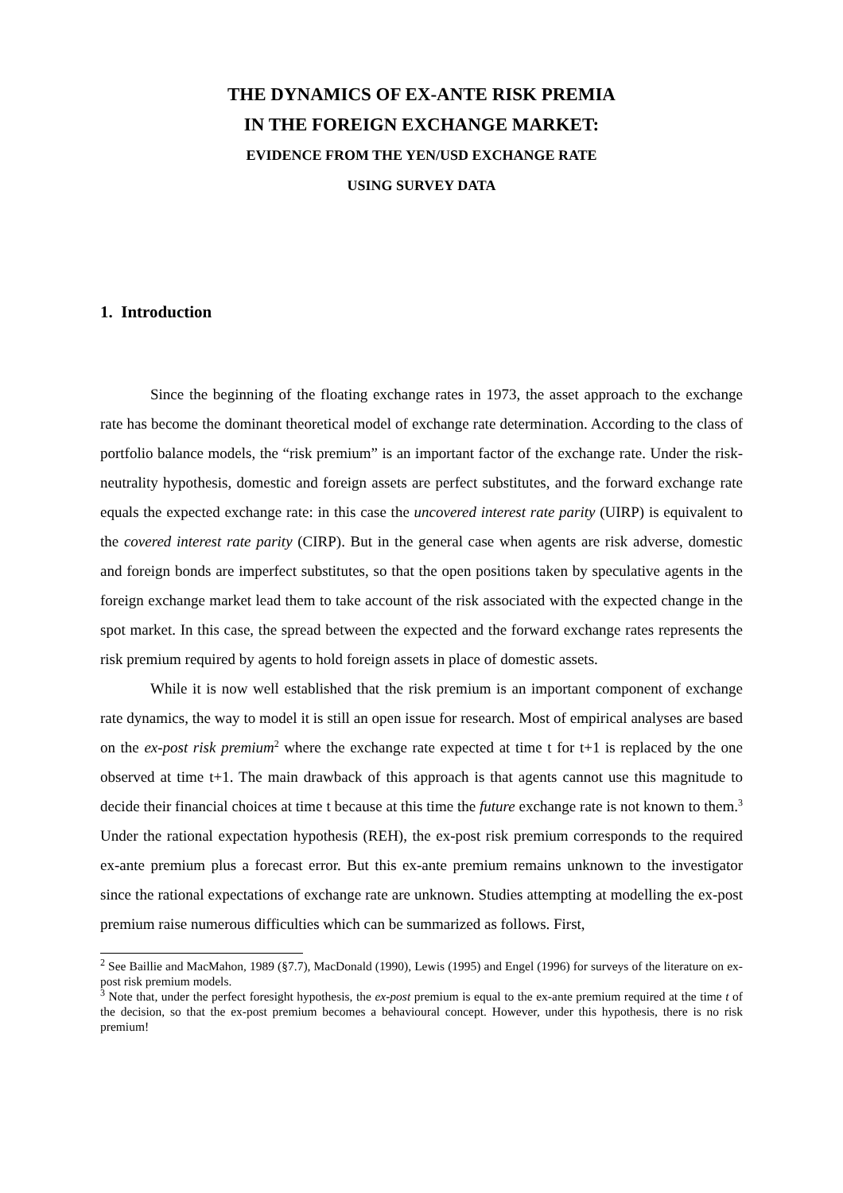THE DYNAMICS OF EX-ANTE RISK PREMIA
IN THE FOREIGN EXCHANGE MARKET:
EVIDENCE FROM THE YEN/USD EXCHANGE RATE
USING SURVEY DATA
1. Introduction
Since the beginning of the floating exchange rates in 1973, the asset approach to the exchange rate has become the dominant theoretical model of exchange rate determination. According to the class of portfolio balance models, the “risk premium” is an important factor of the exchange rate. Under the risk-neutrality hypothesis, domestic and foreign assets are perfect substitutes, and the forward exchange rate equals the expected exchange rate: in this case the uncovered interest rate parity (UIRP) is equivalent to the covered interest rate parity (CIRP). But in the general case when agents are risk adverse, domestic and foreign bonds are imperfect substitutes, so that the open positions taken by speculative agents in the foreign exchange market lead them to take account of the risk associated with the expected change in the spot market. In this case, the spread between the expected and the forward exchange rates represents the risk premium required by agents to hold foreign assets in place of domestic assets.
While it is now well established that the risk premium is an important component of exchange rate dynamics, the way to model it is still an open issue for research. Most of empirical analyses are based on the ex-post risk premium<sup>2</sup> where the exchange rate expected at time t for t+1 is replaced by the one observed at time t+1. The main drawback of this approach is that agents cannot use this magnitude to decide their financial choices at time t because at this time the future exchange rate is not known to them.<sup>3</sup> Under the rational expectation hypothesis (REH), the ex-post risk premium corresponds to the required ex-ante premium plus a forecast error. But this ex-ante premium remains unknown to the investigator since the rational expectations of exchange rate are unknown. Studies attempting at modelling the ex-post premium raise numerous difficulties which can be summarized as follows. First,
<sup>2</sup> See Baillie and MacMahon, 1989 (§7.7), MacDonald (1990), Lewis (1995) and Engel (1996) for surveys of the literature on ex-post risk premium models.
<sup>3</sup> Note that, under the perfect foresight hypothesis, the ex-post premium is equal to the ex-ante premium required at the time t of the decision, so that the ex-post premium becomes a behavioural concept. However, under this hypothesis, there is no risk premium!